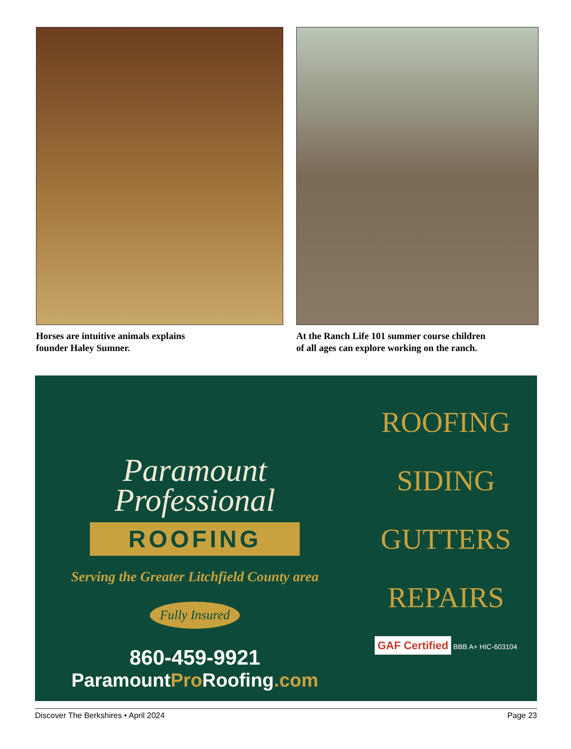Horses are intuitive animals explains
founder Haley Sumner.
At the Ranch Life 101 summer course children
of all ages can explore working on the ranch.
Paramount
Professional
ROOFING
Serving the Greater Litchfield County area
Fully Insured
860-459-9921
ParamountPro Roofing.com
ROOFING
SIDING
GUTTERS
REPAIRS
GAF Certified BBB A+ HIC-603104
Discover The Berkshires • April 2024 Page 23